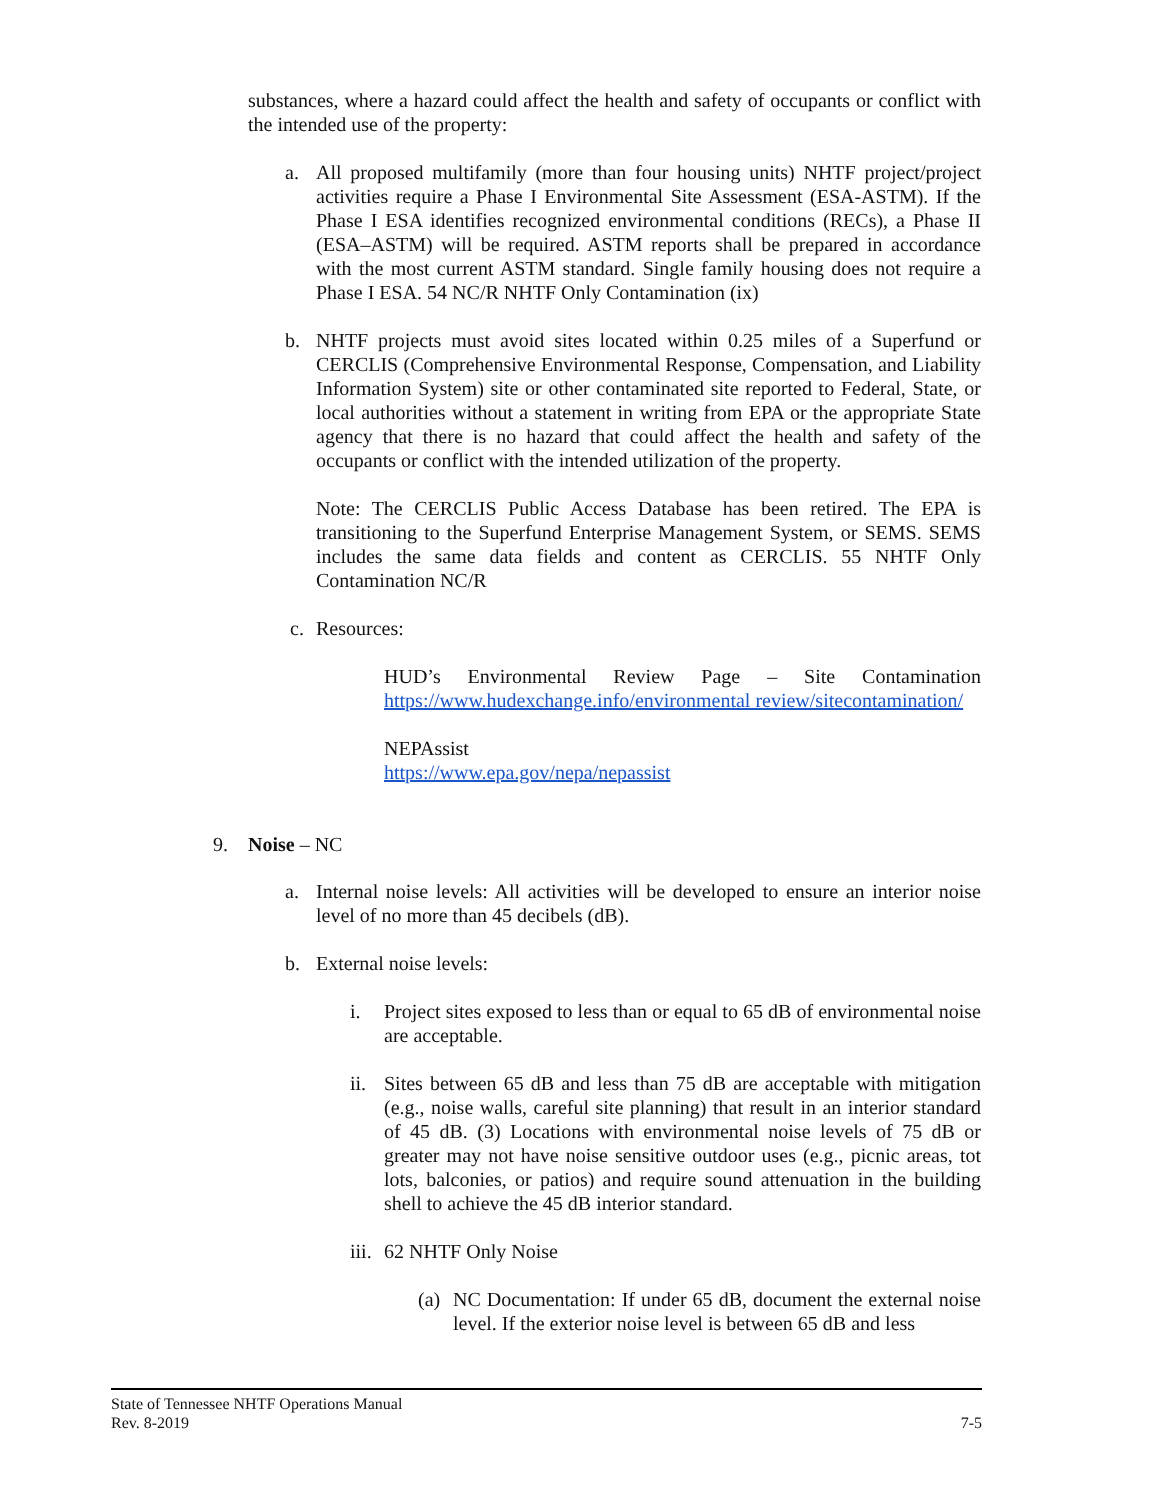substances, where a hazard could affect the health and safety of occupants or conflict with the intended use of the property:
a. All proposed multifamily (more than four housing units) NHTF project/project activities require a Phase I Environmental Site Assessment (ESA-ASTM). If the Phase I ESA identifies recognized environmental conditions (RECs), a Phase II (ESA–ASTM) will be required. ASTM reports shall be prepared in accordance with the most current ASTM standard. Single family housing does not require a Phase I ESA. 54 NC/R NHTF Only Contamination (ix)
b. NHTF projects must avoid sites located within 0.25 miles of a Superfund or CERCLIS (Comprehensive Environmental Response, Compensation, and Liability Information System) site or other contaminated site reported to Federal, State, or local authorities without a statement in writing from EPA or the appropriate State agency that there is no hazard that could affect the health and safety of the occupants or conflict with the intended utilization of the property.
Note: The CERCLIS Public Access Database has been retired. The EPA is transitioning to the Superfund Enterprise Management System, or SEMS. SEMS includes the same data fields and content as CERCLIS. 55 NHTF Only Contamination NC/R
c. Resources:
HUD’s Environmental Review Page – Site Contamination https://www.hudexchange.info/environmental review/sitecontamination/
NEPAssist
https://www.epa.gov/nepa/nepassist
9. Noise – NC
a. Internal noise levels: All activities will be developed to ensure an interior noise level of no more than 45 decibels (dB).
b. External noise levels:
i. Project sites exposed to less than or equal to 65 dB of environmental noise are acceptable.
ii.
Sites between 65 dB and less than 75 dB are acceptable with mitigation (e.g., noise walls, careful site planning) that result in an interior standard of 45 dB. (3) Locations with environmental noise levels of 75 dB or greater may not have noise sensitive outdoor uses (e.g., picnic areas, tot lots, balconies, or patios) and require sound attenuation in the building shell to achieve the 45 dB interior standard.
iii.
62 NHTF Only Noise
(a)
NC Documentation: If under 65 dB, document the external noise level. If the exterior noise level is between 65 dB and less
State of Tennessee NHTF Operations Manual
Rev. 8-2019 7-5